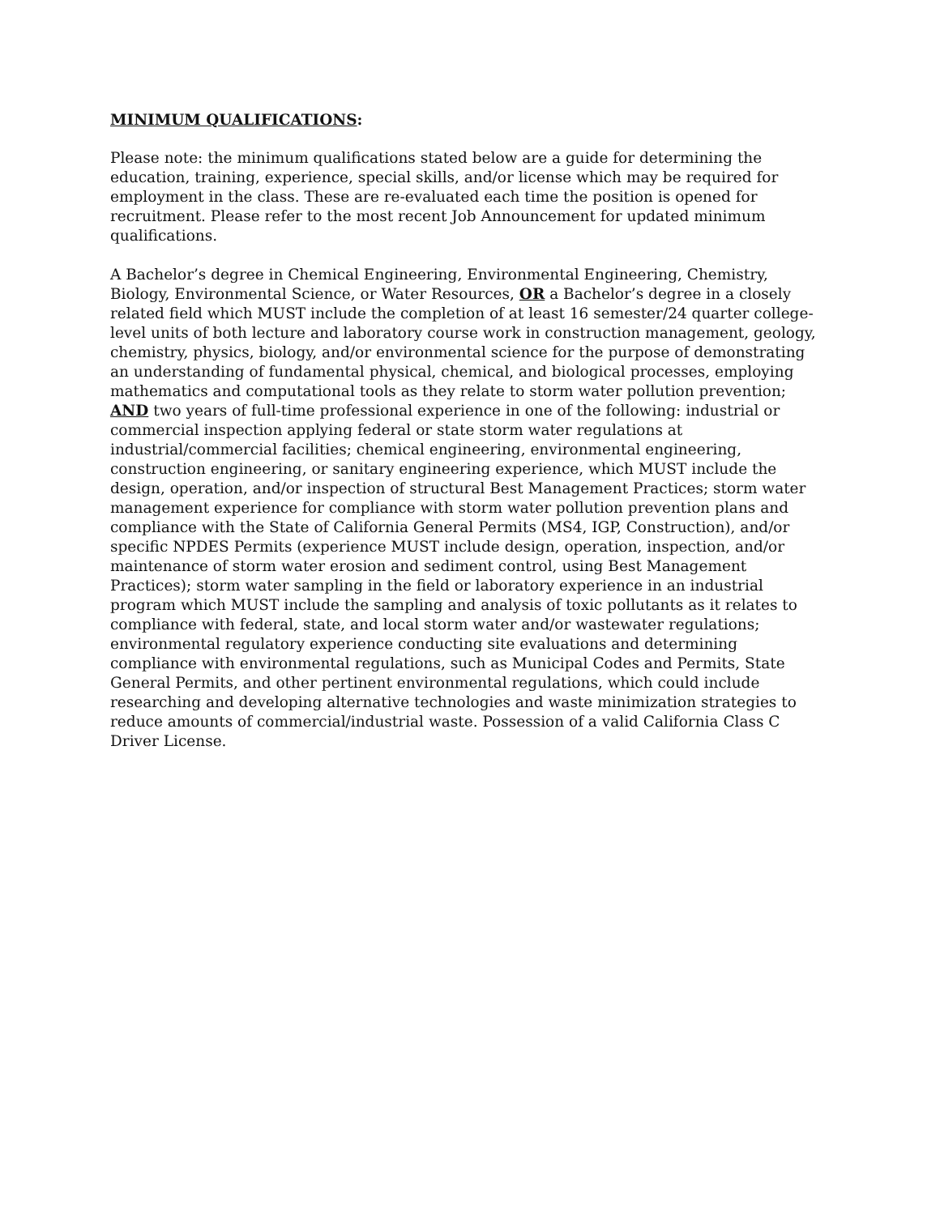MINIMUM QUALIFICATIONS:
Please note: the minimum qualifications stated below are a guide for determining the education, training, experience, special skills, and/or license which may be required for employment in the class. These are re-evaluated each time the position is opened for recruitment. Please refer to the most recent Job Announcement for updated minimum qualifications.
A Bachelor’s degree in Chemical Engineering, Environmental Engineering, Chemistry, Biology, Environmental Science, or Water Resources, OR a Bachelor’s degree in a closely related field which MUST include the completion of at least 16 semester/24 quarter college- level units of both lecture and laboratory course work in construction management, geology, chemistry, physics, biology, and/or environmental science for the purpose of demonstrating an understanding of fundamental physical, chemical, and biological processes, employing mathematics and computational tools as they relate to storm water pollution prevention; AND two years of full-time professional experience in one of the following: industrial or commercial inspection applying federal or state storm water regulations at industrial/commercial facilities; chemical engineering, environmental engineering, construction engineering, or sanitary engineering experience, which MUST include the design, operation, and/or inspection of structural Best Management Practices; storm water management experience for compliance with storm water pollution prevention plans and compliance with the State of California General Permits (MS4, IGP, Construction), and/or specific NPDES Permits (experience MUST include design, operation, inspection, and/or maintenance of storm water erosion and sediment control, using Best Management Practices); storm water sampling in the field or laboratory experience in an industrial program which MUST include the sampling and analysis of toxic pollutants as it relates to compliance with federal, state, and local storm water and/or wastewater regulations; environmental regulatory experience conducting site evaluations and determining compliance with environmental regulations, such as Municipal Codes and Permits, State General Permits, and other pertinent environmental regulations, which could include researching and developing alternative technologies and waste minimization strategies to reduce amounts of commercial/industrial waste. Possession of a valid California Class C Driver License.